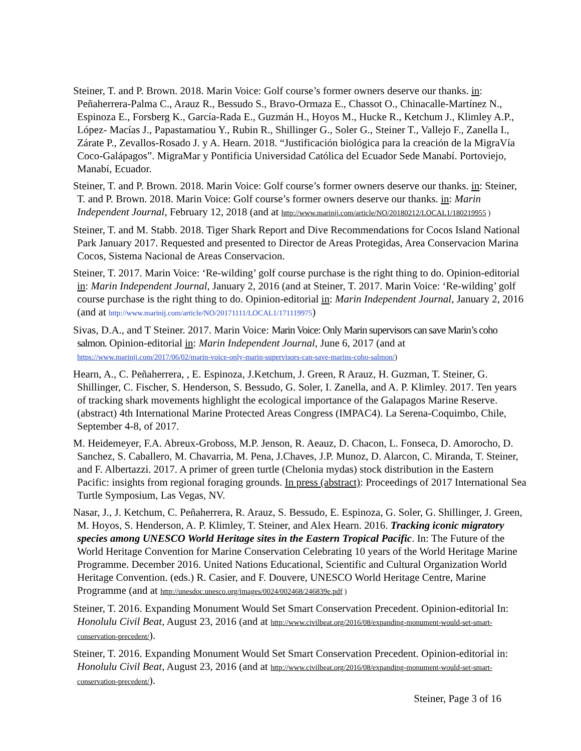Steiner, T. and P. Brown. 2018. Marin Voice: Golf course’s former owners deserve our thanks. in: Peñaherrera-Palma C., Arauz R., Bessudo S., Bravo-Ormaza E., Chassot O., Chinacalle-Martínez N., Espinoza E., Forsberg K., García-Rada E., Guzmán H., Hoyos M., Hucke R., Ketchum J., Klimley A.P., López- Macías J., Papastamatiou Y., Rubin R., Shillinger G., Soler G., Steiner T., Vallejo F., Zanella I., Zárate P., Zevallos-Rosado J. y A. Hearn. 2018. “Justificación biológica para la creación de la MigraVía Coco-Galápagos”. MigraMar y Pontificia Universidad Católica del Ecuador Sede Manabí. Portoviejo, Manabí, Ecuador.
Steiner, T. and P. Brown. 2018. Marin Voice: Golf course’s former owners deserve our thanks. in: Steiner, T. and P. Brown. 2018. Marin Voice: Golf course’s former owners deserve our thanks. in: Marin Independent Journal, February 12, 2018 (and at http://www.marinij.com/article/NO/20180212/LOCAL1/180219955 )
Steiner, T. and M. Stabb. 2018. Tiger Shark Report and Dive Recommendations for Cocos Island National Park January 2017. Requested and presented to Director de Areas Protegidas, Area Conservacion Marina Cocos, Sistema Nacional de Areas Conservacion.
Steiner, T. 2017. Marin Voice: ‘Re-wilding’ golf course purchase is the right thing to do. Opinion-editorial in: Marin Independent Journal, January 2, 2016 (and at Steiner, T. 2017. Marin Voice: ‘Re-wilding’ golf course purchase is the right thing to do. Opinion-editorial in: Marin Independent Journal, January 2, 2016 (and at http://www.marinij.com/article/NO/20171111/LOCAL1/171119975)
Sivas, D.A., and T Steiner. 2017. Marin Voice: Marin Voice: Only Marin supervisors can save Marin’s coho salmon. Opinion-editorial in: Marin Independent Journal, June 6, 2017 (and at https://www.marinij.com/2017/06/02/marin-voice-only-marin-supervisors-can-save-marins-coho-salmon/)
Hearn, A., C. Peñaherrera, , E. Espinoza, J.Ketchum, J. Green, R Arauz, H. Guzman, T. Steiner, G. Shillinger, C. Fischer, S. Henderson, S. Bessudo, G. Soler, I. Zanella, and A. P. Klimley. 2017. Ten years of tracking shark movements highlight the ecological importance of the Galapagos Marine Reserve. (abstract) 4th International Marine Protected Areas Congress (IMPAC4). La Serena-Coquimbo, Chile, September 4-8, of 2017.
M. Heidemeyer, F.A. Abreux-Groboss, M.P. Jenson, R. Aeauz, D. Chacon, L. Fonseca, D. Amorocho, D. Sanchez, S. Caballero, M. Chavarria, M. Pena, J.Chaves, J.P. Munoz, D. Alarcon, C. Miranda, T. Steiner, and F. Albertazzi. 2017. A primer of green turtle (Chelonia mydas) stock distribution in the Eastern Pacific: insights from regional foraging grounds. In press (abstract): Proceedings of 2017 International Sea Turtle Symposium, Las Vegas, NV.
Nasar, J., J. Ketchum, C. Peñaherrera, R. Arauz, S. Bessudo, E. Espinoza, G. Soler, G. Shillinger, J. Green, M. Hoyos, S. Henderson, A. P. Klimley, T. Steiner, and Alex Hearn. 2016. Tracking iconic migratory species among UNESCO World Heritage sites in the Eastern Tropical Pacific. In: The Future of the World Heritage Convention for Marine Conservation Celebrating 10 years of the World Heritage Marine Programme. December 2016. United Nations Educational, Scientific and Cultural Organization World Heritage Convention. (eds.) R. Casier, and F. Douvere, UNESCO World Heritage Centre, Marine Programme (and at http://unesdoc.unesco.org/images/0024/002468/246839e.pdf )
Steiner, T. 2016. Expanding Monument Would Set Smart Conservation Precedent. Opinion-editorial In: Honolulu Civil Beat, August 23, 2016 (and at http://www.civilbeat.org/2016/08/expanding-monument-would-set-smart-conservation-precedent/).
Steiner, T. 2016. Expanding Monument Would Set Smart Conservation Precedent. Opinion-editorial in: Honolulu Civil Beat, August 23, 2016 (and at http://www.civilbeat.org/2016/08/expanding-monument-would-set-smart-conservation-precedent/).
Steiner, Page 3 of 16